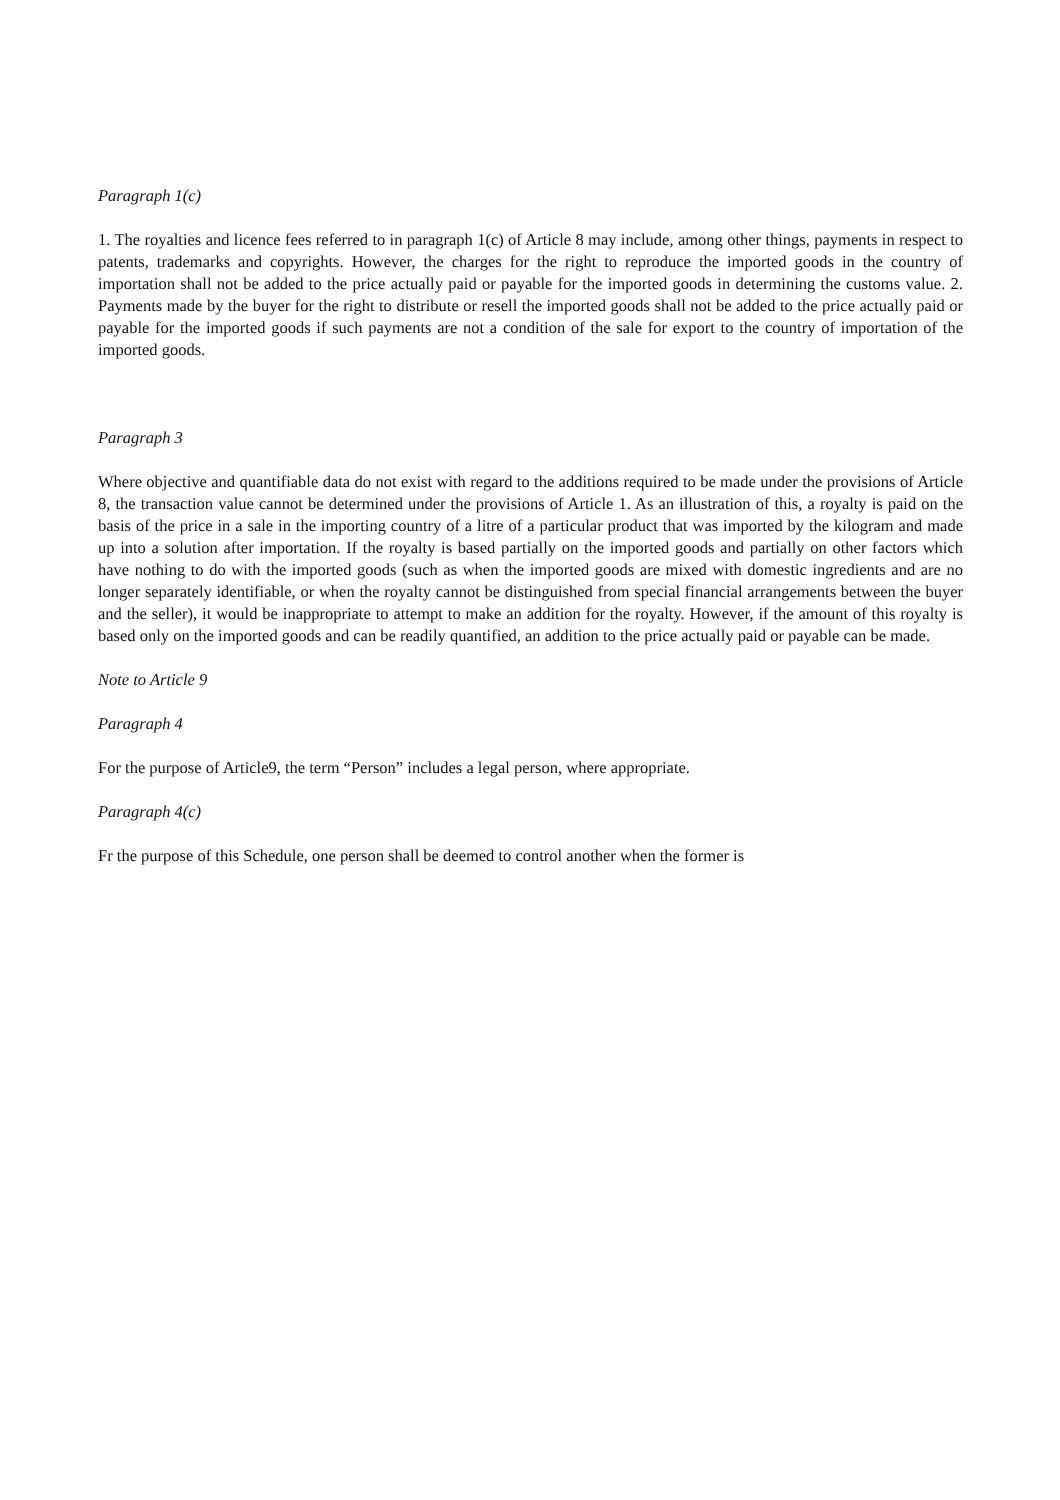Paragraph 1(c)
1. The royalties and licence fees referred to in paragraph 1(c) of Article 8 may include, among other things, payments in respect to patents, trademarks and copyrights. However, the charges for the right to reproduce the imported goods in the country of importation shall not be added to the price actually paid or payable for the imported goods in determining the customs value. 2. Payments made by the buyer for the right to distribute or resell the imported goods shall not be added to the price actually paid or payable for the imported goods if such payments are not a condition of the sale for export to the country of importation of the imported goods.
Paragraph 3
Where objective and quantifiable data do not exist with regard to the additions required to be made under the provisions of Article 8, the transaction value cannot be determined under the provisions of Article 1. As an illustration of this, a royalty is paid on the basis of the price in a sale in the importing country of a litre of a particular product that was imported by the kilogram and made up into a solution after importation. If the royalty is based partially on the imported goods and partially on other factors which have nothing to do with the imported goods (such as when the imported goods are mixed with domestic ingredients and are no longer separately identifiable, or when the royalty cannot be distinguished from special financial arrangements between the buyer and the seller), it would be inappropriate to attempt to make an addition for the royalty. However, if the amount of this royalty is based only on the imported goods and can be readily quantified, an addition to the price actually paid or payable can be made.
Note to Article 9
Paragraph 4
For the purpose of Article9, the term “Person” includes a legal person, where appropriate.
Paragraph 4(c)
Fr the purpose of this Schedule, one person shall be deemed to control another when the former is